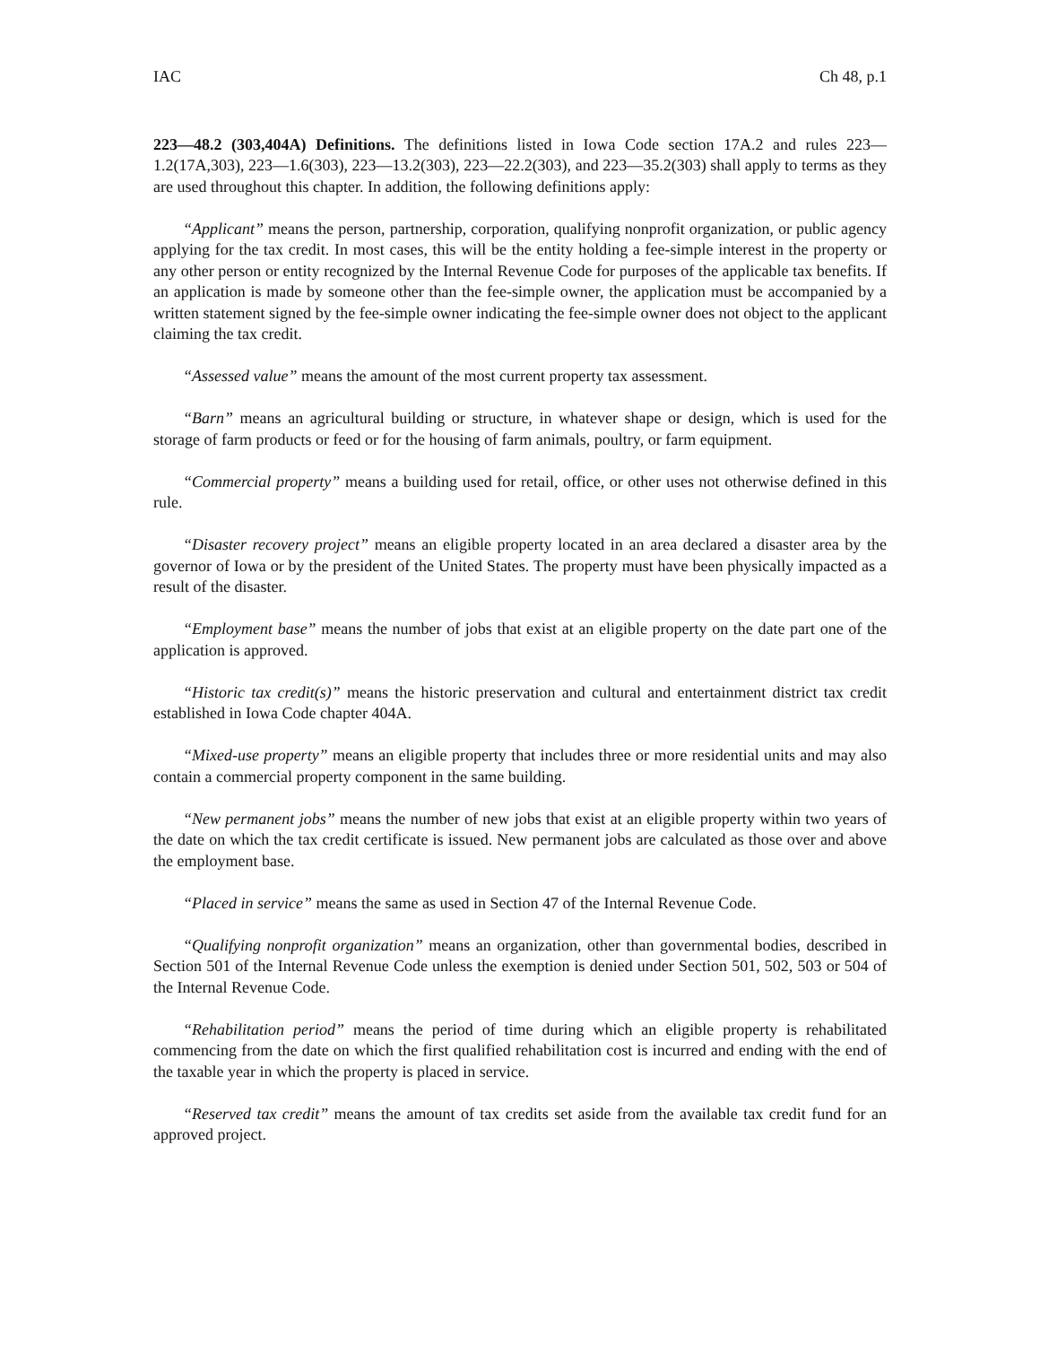IAC Ch 48, p.1
223—48.2 (303,404A) Definitions. The definitions listed in Iowa Code section 17A.2 and rules 223—1.2(17A,303), 223—1.6(303), 223—13.2(303), 223—22.2(303), and 223—35.2(303) shall apply to terms as they are used throughout this chapter. In addition, the following definitions apply:
“Applicant” means the person, partnership, corporation, qualifying nonprofit organization, or public agency applying for the tax credit. In most cases, this will be the entity holding a fee-simple interest in the property or any other person or entity recognized by the Internal Revenue Code for purposes of the applicable tax benefits. If an application is made by someone other than the fee-simple owner, the application must be accompanied by a written statement signed by the fee-simple owner indicating the fee-simple owner does not object to the applicant claiming the tax credit.
“Assessed value” means the amount of the most current property tax assessment.
“Barn” means an agricultural building or structure, in whatever shape or design, which is used for the storage of farm products or feed or for the housing of farm animals, poultry, or farm equipment.
“Commercial property” means a building used for retail, office, or other uses not otherwise defined in this rule.
“Disaster recovery project” means an eligible property located in an area declared a disaster area by the governor of Iowa or by the president of the United States. The property must have been physically impacted as a result of the disaster.
“Employment base” means the number of jobs that exist at an eligible property on the date part one of the application is approved.
“Historic tax credit(s)” means the historic preservation and cultural and entertainment district tax credit established in Iowa Code chapter 404A.
“Mixed-use property” means an eligible property that includes three or more residential units and may also contain a commercial property component in the same building.
“New permanent jobs” means the number of new jobs that exist at an eligible property within two years of the date on which the tax credit certificate is issued. New permanent jobs are calculated as those over and above the employment base.
“Placed in service” means the same as used in Section 47 of the Internal Revenue Code.
“Qualifying nonprofit organization” means an organization, other than governmental bodies, described in Section 501 of the Internal Revenue Code unless the exemption is denied under Section 501, 502, 503 or 504 of the Internal Revenue Code.
“Rehabilitation period” means the period of time during which an eligible property is rehabilitated commencing from the date on which the first qualified rehabilitation cost is incurred and ending with the end of the taxable year in which the property is placed in service.
“Reserved tax credit” means the amount of tax credits set aside from the available tax credit fund for an approved project.